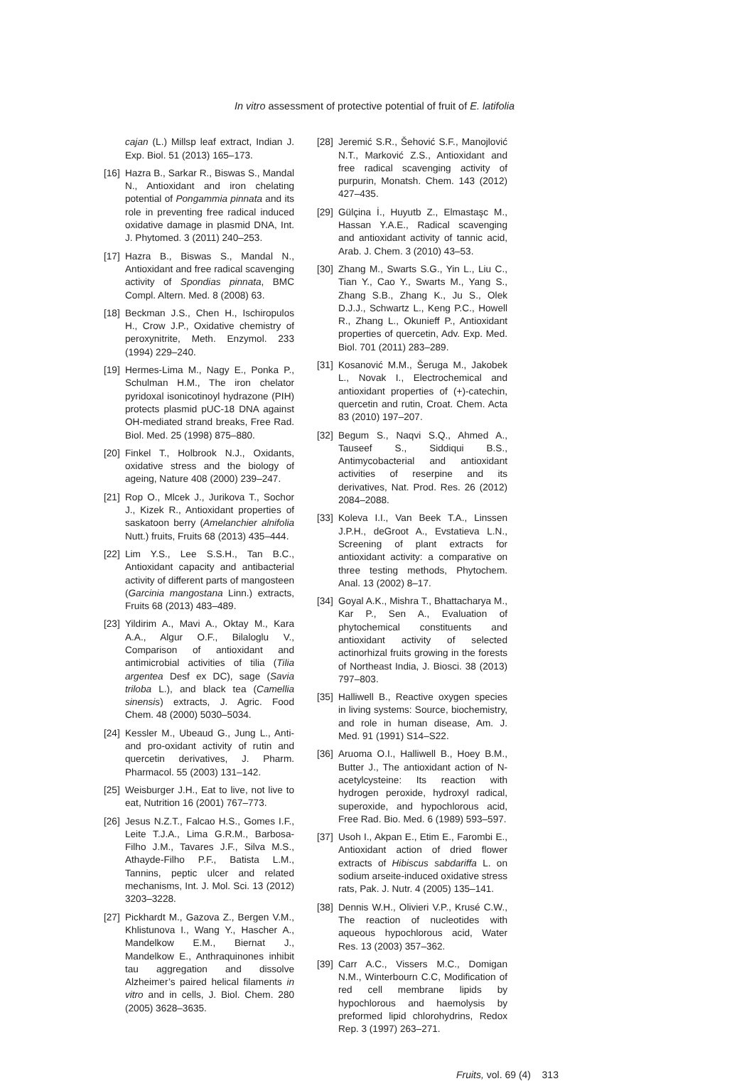In vitro assessment of protective potential of fruit of E. latifolia
cajan (L.) Millsp leaf extract, Indian J. Exp. Biol. 51 (2013) 165–173.
[16] Hazra B., Sarkar R., Biswas S., Mandal N., Antioxidant and iron chelating potential of Pongammia pinnata and its role in preventing free radical induced oxidative damage in plasmid DNA, Int. J. Phytomed. 3 (2011) 240–253.
[17] Hazra B., Biswas S., Mandal N., Antioxidant and free radical scavenging activity of Spondias pinnata, BMC Compl. Altern. Med. 8 (2008) 63.
[18] Beckman J.S., Chen H., Ischiropulos H., Crow J.P., Oxidative chemistry of peroxynitrite, Meth. Enzymol. 233 (1994) 229–240.
[19] Hermes-Lima M., Nagy E., Ponka P., Schulman H.M., The iron chelator pyridoxal isonicotinoyl hydrazone (PIH) protects plasmid pUC-18 DNA against OH-mediated strand breaks, Free Rad. Biol. Med. 25 (1998) 875–880.
[20] Finkel T., Holbrook N.J., Oxidants, oxidative stress and the biology of ageing, Nature 408 (2000) 239–247.
[21] Rop O., Mlcek J., Jurikova T., Sochor J., Kizek R., Antioxidant properties of saskatoon berry (Amelanchier alnifolia Nutt.) fruits, Fruits 68 (2013) 435–444.
[22] Lim Y.S., Lee S.S.H., Tan B.C., Antioxidant capacity and antibacterial activity of different parts of mangosteen (Garcinia mangostana Linn.) extracts, Fruits 68 (2013) 483–489.
[23] Yildirim A., Mavi A., Oktay M., Kara A.A., Algur O.F., Bilaloglu V., Comparison of antioxidant and antimicrobial activities of tilia (Tilia argentea Desf ex DC), sage (Savia triloba L.), and black tea (Camellia sinensis) extracts, J. Agric. Food Chem. 48 (2000) 5030–5034.
[24] Kessler M., Ubeaud G., Jung L., Anti- and pro-oxidant activity of rutin and quercetin derivatives, J. Pharm. Pharmacol. 55 (2003) 131–142.
[25] Weisburger J.H., Eat to live, not live to eat, Nutrition 16 (2001) 767–773.
[26] Jesus N.Z.T., Falcao H.S., Gomes I.F., Leite T.J.A., Lima G.R.M., Barbosa-Filho J.M., Tavares J.F., Silva M.S., Athayde-Filho P.F., Batista L.M., Tannins, peptic ulcer and related mechanisms, Int. J. Mol. Sci. 13 (2012) 3203–3228.
[27] Pickhardt M., Gazova Z., Bergen V.M., Khlistunova I., Wang Y., Hascher A., Mandelkow E.M., Biernat J., Mandelkow E., Anthraquinones inhibit tau aggregation and dissolve Alzheimer’s paired helical filaments in vitro and in cells, J. Biol. Chem. 280 (2005) 3628–3635.
[28] Jeremić S.R., Šehović S.F., Manojlović N.T., Marković Z.S., Antioxidant and free radical scavenging activity of purpurin, Monatsh. Chem. 143 (2012) 427–435.
[29] Gülçina İ., Huyutb Z., Elmastaşc M., Hassan Y.A.E., Radical scavenging and antioxidant activity of tannic acid, Arab. J. Chem. 3 (2010) 43–53.
[30] Zhang M., Swarts S.G., Yin L., Liu C., Tian Y., Cao Y., Swarts M., Yang S., Zhang S.B., Zhang K., Ju S., Olek D.J.J., Schwartz L., Keng P.C., Howell R., Zhang L., Okunieff P., Antioxidant properties of quercetin, Adv. Exp. Med. Biol. 701 (2011) 283–289.
[31] Kosanović M.M., Šeruga M., Jakobek L., Novak I., Electrochemical and antioxidant properties of (+)-catechin, quercetin and rutin, Croat. Chem. Acta 83 (2010) 197–207.
[32] Begum S., Naqvi S.Q., Ahmed A., Tauseef S., Siddiqui B.S., Antimycobacterial and antioxidant activities of reserpine and its derivatives, Nat. Prod. Res. 26 (2012) 2084–2088.
[33] Koleva I.I., Van Beek T.A., Linssen J.P.H., deGroot A., Evstatieva L.N., Screening of plant extracts for antioxidant activity: a comparative on three testing methods, Phytochem. Anal. 13 (2002) 8–17.
[34] Goyal A.K., Mishra T., Bhattacharya M., Kar P., Sen A., Evaluation of phytochemical constituents and antioxidant activity of selected actinorhizal fruits growing in the forests of Northeast India, J. Biosci. 38 (2013) 797–803.
[35] Halliwell B., Reactive oxygen species in living systems: Source, biochemistry, and role in human disease, Am. J. Med. 91 (1991) S14–S22.
[36] Aruoma O.I., Halliwell B., Hoey B.M., Butter J., The antioxidant action of N-acetylcysteine: Its reaction with hydrogen peroxide, hydroxyl radical, superoxide, and hypochlorous acid, Free Rad. Bio. Med. 6 (1989) 593–597.
[37] Usoh I., Akpan E., Etim E., Farombi E., Antioxidant action of dried flower extracts of Hibiscus sabdariffa L. on sodium arseite-induced oxidative stress rats, Pak. J. Nutr. 4 (2005) 135–141.
[38] Dennis W.H., Olivieri V.P., Krusé C.W., The reaction of nucleotides with aqueous hypochlorous acid, Water Res. 13 (2003) 357–362.
[39] Carr A.C., Vissers M.C., Domigan N.M., Winterbourn C.C, Modification of red cell membrane lipids by hypochlorous and haemolysis by preformed lipid chlorohydrins, Redox Rep. 3 (1997) 263–271.
Fruits, vol. 69 (4) 313